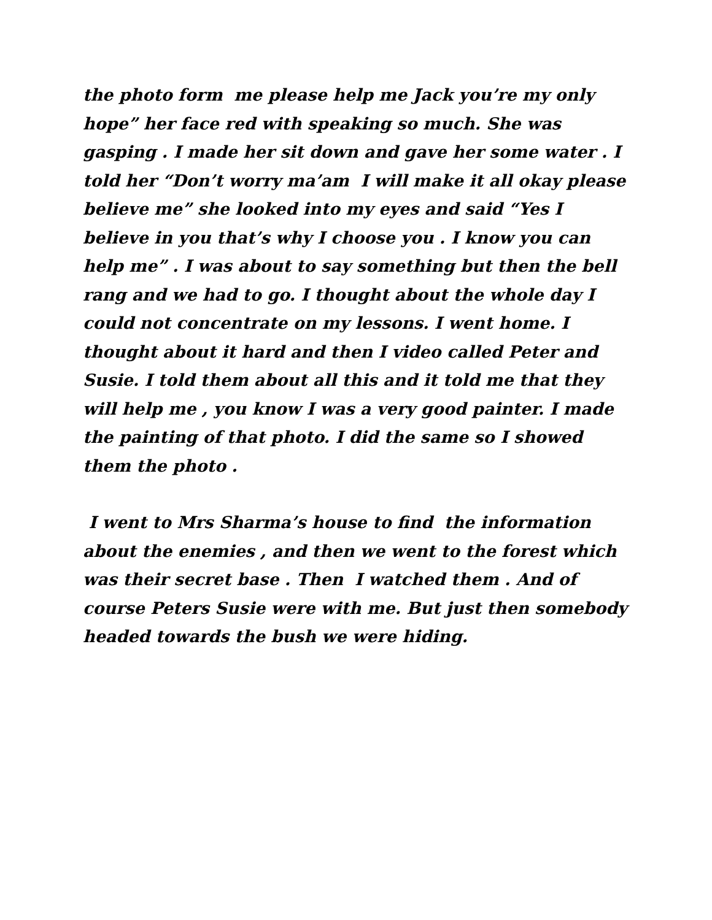the photo form me please help me Jack you’re my only hope” her face red with speaking so much. She was gasping . I made her sit down and gave her some water . I told her “Don’t worry ma’am I will make it all okay please believe me” she looked into my eyes and said “Yes I believe in you that’s why I choose you . I know you can help me” . I was about to say something but then the bell rang and we had to go. I thought about the whole day I could not concentrate on my lessons. I went home. I thought about it hard and then I video called Peter and Susie. I told them about all this and it told me that they will help me , you know I was a very good painter. I made the painting of that photo. I did the same so I showed them the photo .
I went to Mrs Sharma’s house to find the information about the enemies , and then we went to the forest which was their secret base . Then I watched them . And of course Peters Susie were with me. But just then somebody headed towards the bush we were hiding.